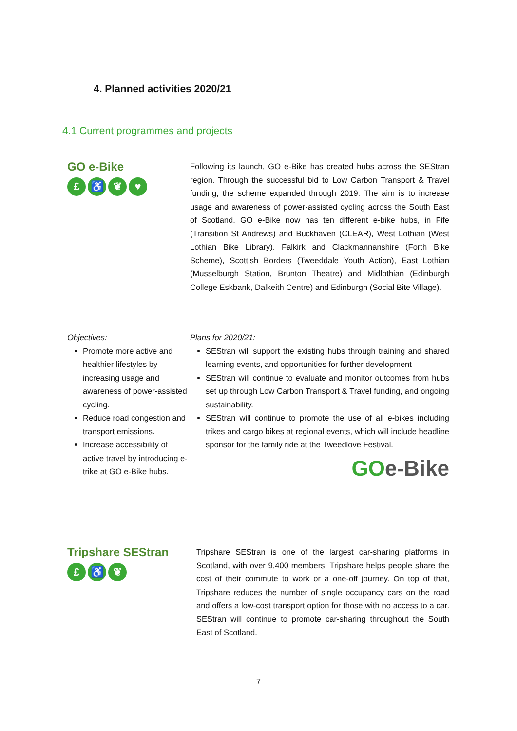4. Planned activities 2020/21
4.1 Current programmes and projects
GO e-Bike
£ ♿ ❦ ♥
Following its launch, GO e-Bike has created hubs across the SEStran region. Through the successful bid to Low Carbon Transport & Travel funding, the scheme expanded through 2019. The aim is to increase usage and awareness of power-assisted cycling across the South East of Scotland. GO e-Bike now has ten different e-bike hubs, in Fife (Transition St Andrews) and Buckhaven (CLEAR), West Lothian (West Lothian Bike Library), Falkirk and Clackmannanshire (Forth Bike Scheme), Scottish Borders (Tweeddale Youth Action), East Lothian (Musselburgh Station, Brunton Theatre) and Midlothian (Edinburgh College Eskbank, Dalkeith Centre) and Edinburgh (Social Bite Village).
Objectives:
Promote more active and healthier lifestyles by increasing usage and awareness of power-assisted cycling.
Reduce road congestion and transport emissions.
Increase accessibility of active travel by introducing e-trike at GO e-Bike hubs.
Plans for 2020/21:
SEStran will support the existing hubs through training and shared learning events, and opportunities for further development
SEStran will continue to evaluate and monitor outcomes from hubs set up through Low Carbon Transport & Travel funding, and ongoing sustainability.
SEStran will continue to promote the use of all e-bikes including trikes and cargo bikes at regional events, which will include headline sponsor for the family ride at the Tweedlove Festival.
GOe-Bike
Tripshare SEStran
£ ♿ ❦
Tripshare SEStran is one of the largest car-sharing platforms in Scotland, with over 9,400 members. Tripshare helps people share the cost of their commute to work or a one-off journey. On top of that, Tripshare reduces the number of single occupancy cars on the road and offers a low-cost transport option for those with no access to a car. SEStran will continue to promote car-sharing throughout the South East of Scotland.
7